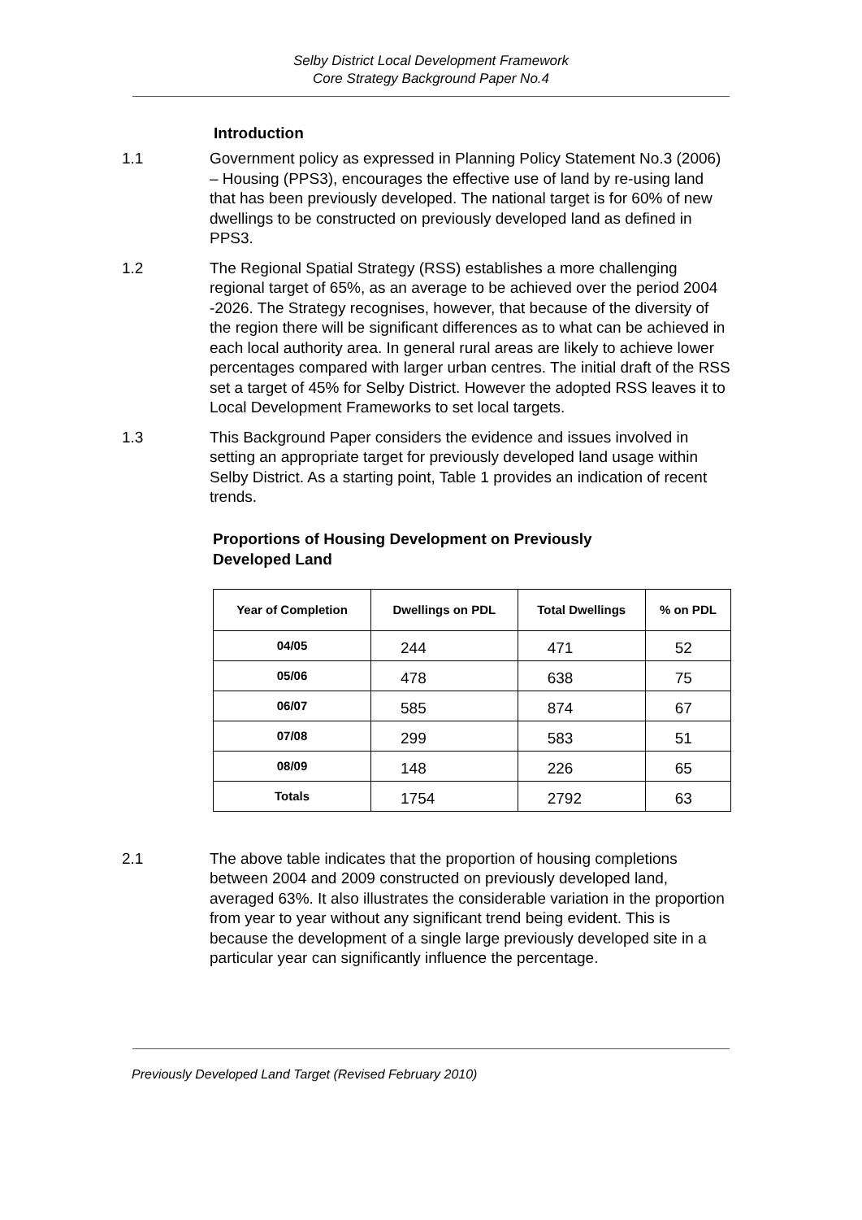Selby District Local Development Framework
Core Strategy Background Paper No.4
Introduction
1.1 Government policy as expressed in Planning Policy Statement No.3 (2006) – Housing (PPS3), encourages the effective use of land by re-using land that has been previously developed. The national target is for 60% of new dwellings to be constructed on previously developed land as defined in PPS3.
1.2 The Regional Spatial Strategy (RSS) establishes a more challenging regional target of 65%, as an average to be achieved over the period 2004 -2026. The Strategy recognises, however, that because of the diversity of the region there will be significant differences as to what can be achieved in each local authority area. In general rural areas are likely to achieve lower percentages compared with larger urban centres. The initial draft of the RSS set a target of 45% for Selby District. However the adopted RSS leaves it to Local Development Frameworks to set local targets.
1.3 This Background Paper considers the evidence and issues involved in setting an appropriate target for previously developed land usage within Selby District. As a starting point, Table 1 provides an indication of recent trends.
Proportions of Housing Development on Previously Developed Land
| Year of Completion | Dwellings on PDL | Total Dwellings | % on PDL |
| --- | --- | --- | --- |
| 04/05 | 244 | 471 | 52 |
| 05/06 | 478 | 638 | 75 |
| 06/07 | 585 | 874 | 67 |
| 07/08 | 299 | 583 | 51 |
| 08/09 | 148 | 226 | 65 |
| Totals | 1754 | 2792 | 63 |
2.1 The above table indicates that the proportion of housing completions between 2004 and 2009 constructed on previously developed land, averaged 63%. It also illustrates the considerable variation in the proportion from year to year without any significant trend being evident. This is because the development of a single large previously developed site in a particular year can significantly influence the percentage.
Previously Developed Land Target (Revised February 2010)